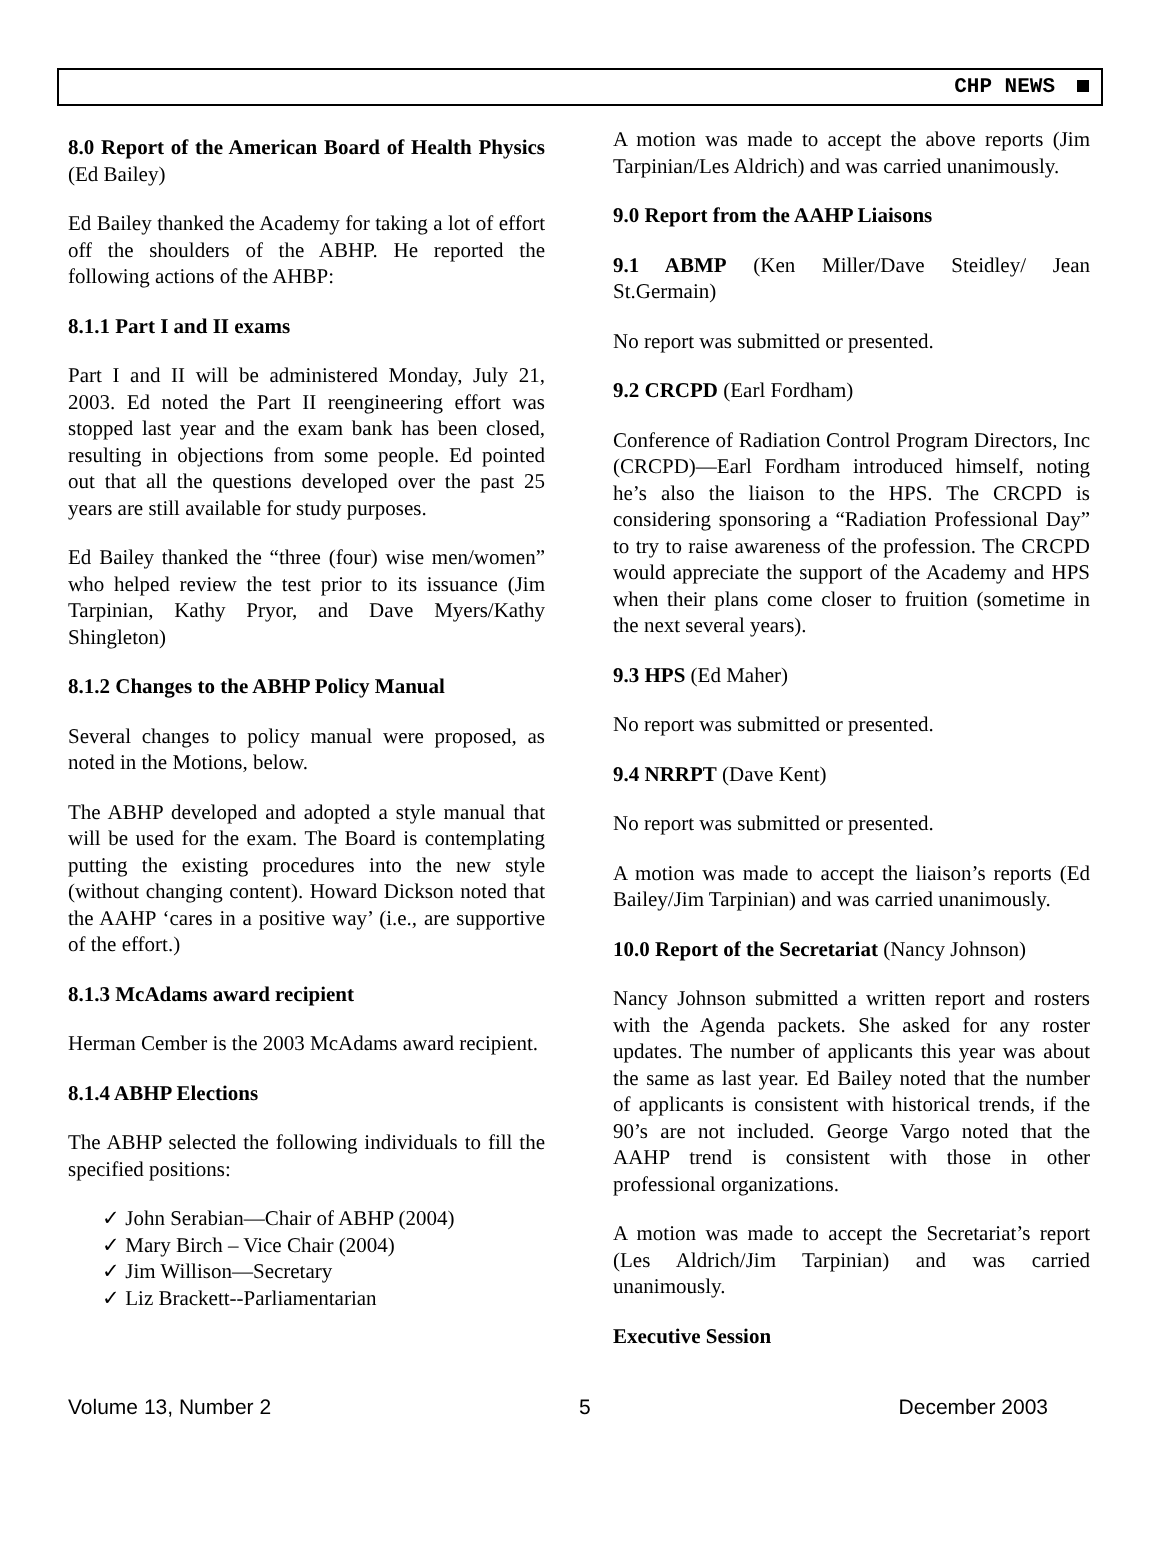CHP NEWS
8.0 Report of the American Board of Health Physics (Ed Bailey)
Ed Bailey thanked the Academy for taking a lot of effort off the shoulders of the ABHP. He reported the following actions of the AHBP:
8.1.1 Part I and II exams
Part I and II will be administered Monday, July 21, 2003. Ed noted the Part II reengineering effort was stopped last year and the exam bank has been closed, resulting in objections from some people. Ed pointed out that all the questions developed over the past 25 years are still available for study purposes.
Ed Bailey thanked the “three (four) wise men/women” who helped review the test prior to its issuance (Jim Tarpinian, Kathy Pryor, and Dave Myers/Kathy Shingleton)
8.1.2 Changes to the ABHP Policy Manual
Several changes to policy manual were proposed, as noted in the Motions, below.
The ABHP developed and adopted a style manual that will be used for the exam. The Board is contemplating putting the existing procedures into the new style (without changing content). Howard Dickson noted that the AAHP ‘cares in a positive way’ (i.e., are supportive of the effort.)
8.1.3 McAdams award recipient
Herman Cember is the 2003 McAdams award recipient.
8.1.4 ABHP Elections
The ABHP selected the following individuals to fill the specified positions:
✓ John Serabian—Chair of ABHP (2004)
✓ Mary Birch – Vice Chair (2004)
✓ Jim Willison—Secretary
✓ Liz Brackett--Parliamentarian
A motion was made to accept the above reports (Jim Tarpinian/Les Aldrich) and was carried unanimously.
9.0 Report from the AAHP Liaisons
9.1 ABMP (Ken Miller/Dave Steidley/ Jean St.Germain)
No report was submitted or presented.
9.2 CRCPD (Earl Fordham)
Conference of Radiation Control Program Directors, Inc (CRCPD)—Earl Fordham introduced himself, noting he’s also the liaison to the HPS. The CRCPD is considering sponsoring a “Radiation Professional Day” to try to raise awareness of the profession. The CRCPD would appreciate the support of the Academy and HPS when their plans come closer to fruition (sometime in the next several years).
9.3 HPS (Ed Maher)
No report was submitted or presented.
9.4 NRRPT (Dave Kent)
No report was submitted or presented.
A motion was made to accept the liaison’s reports (Ed Bailey/Jim Tarpinian) and was carried unanimously.
10.0 Report of the Secretariat (Nancy Johnson)
Nancy Johnson submitted a written report and rosters with the Agenda packets. She asked for any roster updates. The number of applicants this year was about the same as last year. Ed Bailey noted that the number of applicants is consistent with historical trends, if the 90’s are not included. George Vargo noted that the AAHP trend is consistent with those in other professional organizations.
A motion was made to accept the Secretariat’s report (Les Aldrich/Jim Tarpinian) and was carried unanimously.
Executive Session
Volume 13, Number 2 5 December 2003